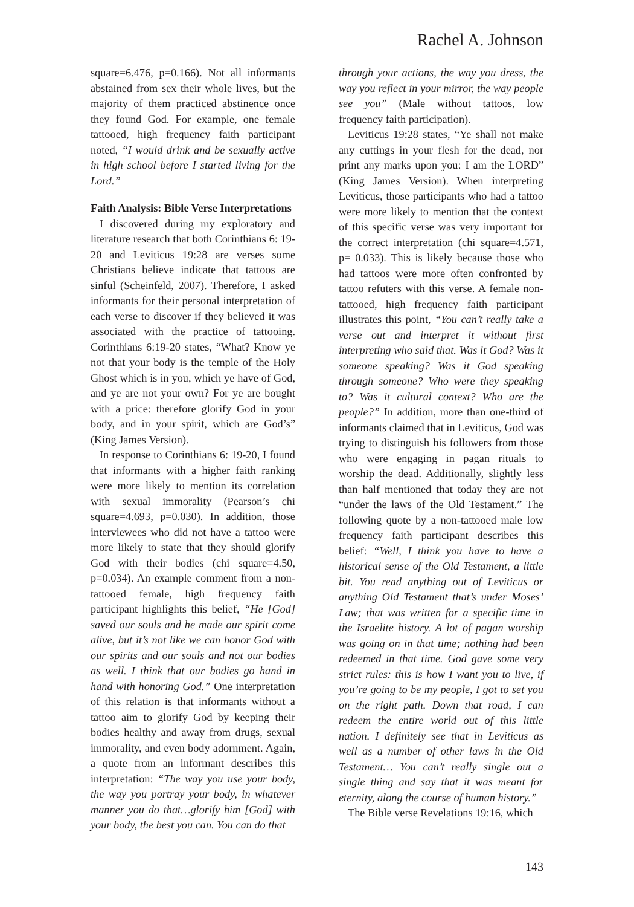Rachel A. Johnson
square=6.476, p=0.166). Not all informants abstained from sex their whole lives, but the majority of them practiced abstinence once they found God. For example, one female tattooed, high frequency faith participant noted, “I would drink and be sexually active in high school before I started living for the Lord.”
Faith Analysis: Bible Verse Interpretations
I discovered during my exploratory and literature research that both Corinthians 6: 19-20 and Leviticus 19:28 are verses some Christians believe indicate that tattoos are sinful (Scheinfeld, 2007). Therefore, I asked informants for their personal interpretation of each verse to discover if they believed it was associated with the practice of tattooing. Corinthians 6:19-20 states, “What? Know ye not that your body is the temple of the Holy Ghost which is in you, which ye have of God, and ye are not your own? For ye are bought with a price: therefore glorify God in your body, and in your spirit, which are God’s” (King James Version).
In response to Corinthians 6: 19-20, I found that informants with a higher faith ranking were more likely to mention its correlation with sexual immorality (Pearson’s chi square=4.693, p=0.030). In addition, those interviewees who did not have a tattoo were more likely to state that they should glorify God with their bodies (chi square=4.50, p=0.034). An example comment from a non-tattooed female, high frequency faith participant highlights this belief, “He [God] saved our souls and he made our spirit come alive, but it’s not like we can honor God with our spirits and our souls and not our bodies as well. I think that our bodies go hand in hand with honoring God.” One interpretation of this relation is that informants without a tattoo aim to glorify God by keeping their bodies healthy and away from drugs, sexual immorality, and even body adornment. Again, a quote from an informant describes this interpretation: “The way you use your body, the way you portray your body, in whatever manner you do that…glorify him [God] with your body, the best you can. You can do that
through your actions, the way you dress, the way you reflect in your mirror, the way people see you” (Male without tattoos, low frequency faith participation).
Leviticus 19:28 states, “Ye shall not make any cuttings in your flesh for the dead, nor print any marks upon you: I am the LORD” (King James Version). When interpreting Leviticus, those participants who had a tattoo were more likely to mention that the context of this specific verse was very important for the correct interpretation (chi square=4.571, p= 0.033). This is likely because those who had tattoos were more often confronted by tattoo refuters with this verse. A female non-tattooed, high frequency faith participant illustrates this point, “You can’t really take a verse out and interpret it without first interpreting who said that. Was it God? Was it someone speaking? Was it God speaking through someone? Who were they speaking to? Was it cultural context? Who are the people?” In addition, more than one-third of informants claimed that in Leviticus, God was trying to distinguish his followers from those who were engaging in pagan rituals to worship the dead. Additionally, slightly less than half mentioned that today they are not “under the laws of the Old Testament.” The following quote by a non-tattooed male low frequency faith participant describes this belief: “Well, I think you have to have a historical sense of the Old Testament, a little bit. You read anything out of Leviticus or anything Old Testament that’s under Moses’ Law; that was written for a specific time in the Israelite history. A lot of pagan worship was going on in that time; nothing had been redeemed in that time. God gave some very strict rules: this is how I want you to live, if you’re going to be my people, I got to set you on the right path. Down that road, I can redeem the entire world out of this little nation. I definitely see that in Leviticus as well as a number of other laws in the Old Testament… You can’t really single out a single thing and say that it was meant for eternity, along the course of human history.”
The Bible verse Revelations 19:16, which
143